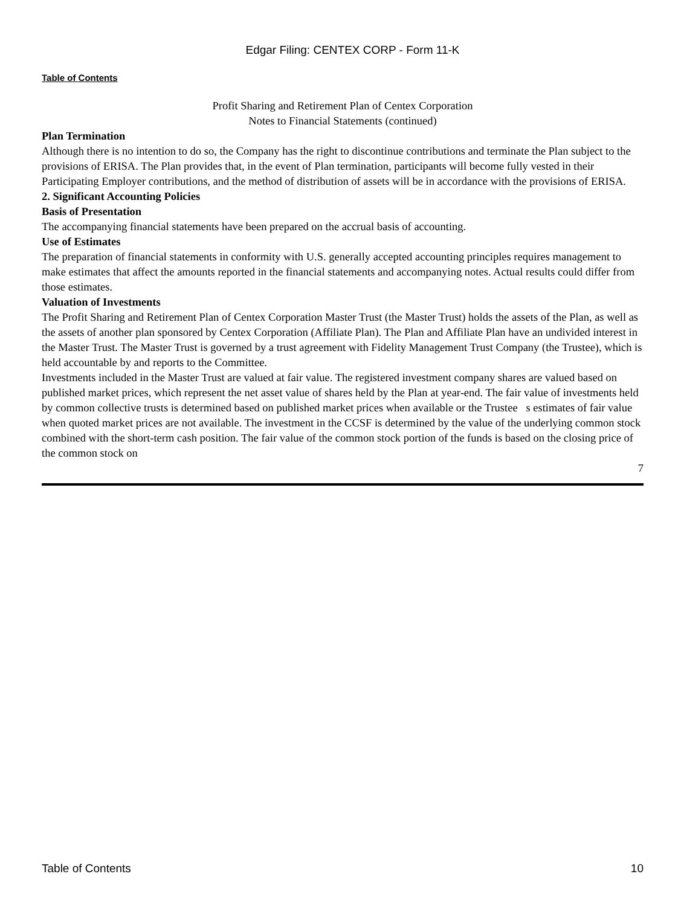Edgar Filing: CENTEX CORP - Form 11-K
Table of Contents
Profit Sharing and Retirement Plan of Centex Corporation
Notes to Financial Statements (continued)
Plan Termination
Although there is no intention to do so, the Company has the right to discontinue contributions and terminate the Plan subject to the provisions of ERISA. The Plan provides that, in the event of Plan termination, participants will become fully vested in their Participating Employer contributions, and the method of distribution of assets will be in accordance with the provisions of ERISA.
2. Significant Accounting Policies
Basis of Presentation
The accompanying financial statements have been prepared on the accrual basis of accounting.
Use of Estimates
The preparation of financial statements in conformity with U.S. generally accepted accounting principles requires management to make estimates that affect the amounts reported in the financial statements and accompanying notes. Actual results could differ from those estimates.
Valuation of Investments
The Profit Sharing and Retirement Plan of Centex Corporation Master Trust (the Master Trust) holds the assets of the Plan, as well as the assets of another plan sponsored by Centex Corporation (Affiliate Plan). The Plan and Affiliate Plan have an undivided interest in the Master Trust. The Master Trust is governed by a trust agreement with Fidelity Management Trust Company (the Trustee), which is held accountable by and reports to the Committee.
Investments included in the Master Trust are valued at fair value. The registered investment company shares are valued based on published market prices, which represent the net asset value of shares held by the Plan at year-end. The fair value of investments held by common collective trusts is determined based on published market prices when available or the Trustee s estimates of fair value when quoted market prices are not available. The investment in the CCSF is determined by the value of the underlying common stock combined with the short-term cash position. The fair value of the common stock portion of the funds is based on the closing price of the common stock on
7
Table of Contents 10